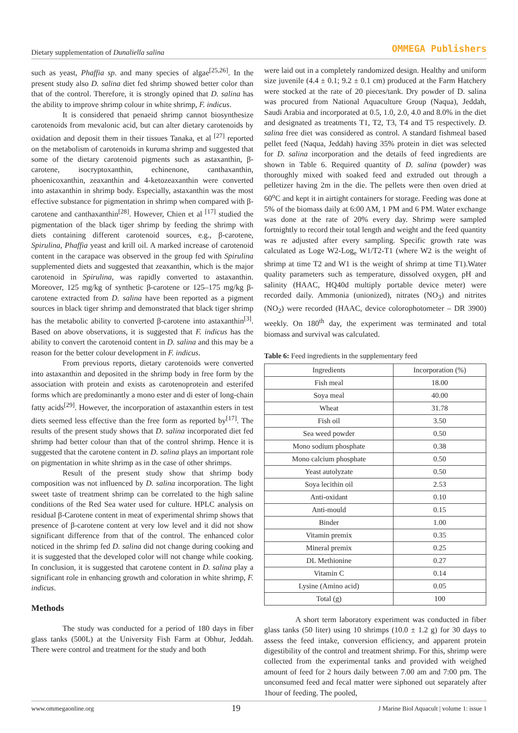Dietary supplementation of Dunaliella salina OMMEGA Publishers
such as yeast, Phaffia sp. and many species of algae<sup>[25,26]</sup>. In the present study also D. salina diet fed shrimp showed better color than that of the control. Therefore, it is strongly opined that D. salina has the ability to improve shrimp colour in white shrimp, F. indicus.
It is considered that penaeid shrimp cannot biosynthesize carotenoids from mevalonic acid, but can alter dietary carotenoids by oxidation and deposit them in their tissues Tanaka, et al <sup>[27]</sup> reported on the metabolism of carotenoids in kuruma shrimp and suggested that some of the dietary carotenoid pigments such as astaxanthin, β-carotene, isocryptoxanthin, echinenone, canthaxanthin, phoenicoxanthin, zeaxanthin and 4-ketozeaxanthin were converted into astaxanthin in shrimp body. Especially, astaxanthin was the most effective substance for pigmentation in shrimp when compared with β-carotene and canthaxanthin<sup>[28]</sup>. However, Chien et al <sup>[17]</sup> studied the pigmentation of the black tiger shrimp by feeding the shrimp with diets containing different carotenoid sources, e.g., β-carotene, Spirulina, Phaffia yeast and krill oil. A marked increase of carotenoid content in the carapace was observed in the group fed with Spirulina supplemented diets and suggested that zeaxanthin, which is the major carotenoid in Spirulina, was rapidly converted to astaxanthin. Moreover, 125 mg/kg of synthetic β-carotene or 125–175 mg/kg β-carotene extracted from D. salina have been reported as a pigment sources in black tiger shrimp and demonstrated that black tiger shrimp has the metabolic ability to converted β-carotene into astaxanthin<sup>[3]</sup>. Based on above observations, it is suggested that F. indicus has the ability to convert the carotenoid content in D. salina and this may be a reason for the better colour development in F. indicus.
From previous reports, dietary carotenoids were converted into astaxanthin and deposited in the shrimp body in free form by the association with protein and exists as carotenoprotein and esterifed forms which are predominantly a mono ester and di ester of long-chain fatty acids<sup>[29]</sup>. However, the incorporation of astaxanthin esters in test diets seemed less effective than the free form as reported by<sup>[17]</sup>. The results of the present study shows that D. salina incorporated diet fed shrimp had better colour than that of the control shrimp. Hence it is suggested that the carotene content in D. salina plays an important role on pigmentation in white shrimp as in the case of other shrimps.
Result of the present study show that shrimp body composition was not influenced by D. salina incorporation. The light sweet taste of treatment shrimp can be correlated to the high saline conditions of the Red Sea water used for culture. HPLC analysis on residual β-Carotene content in meat of experimental shrimp shows that presence of β-carotene content at very low level and it did not show significant difference from that of the control. The enhanced color noticed in the shrimp fed D. salina did not change during cooking and it is suggested that the developed color will not change while cooking. In conclusion, it is suggested that carotene content in D. salina play a significant role in enhancing growth and coloration in white shrimp, F. indicus.
Methods
The study was conducted for a period of 180 days in fiber glass tanks (500L) at the University Fish Farm at Obhur, Jeddah. There were control and treatment for the study and both
were laid out in a completely randomized design. Healthy and uniform size juvenile (4.4 ± 0.1; 9.2 ± 0.1 cm) produced at the Farm Hatchery were stocked at the rate of 20 pieces/tank. Dry powder of D. salina was procured from National Aquaculture Group (Naqua), Jeddah, Saudi Arabia and incorporated at 0.5, 1.0, 2.0, 4.0 and 8.0% in the diet and designated as treatments T1, T2, T3, T4 and T5 respectively. D. salina free diet was considered as control. A standard fishmeal based pellet feed (Naqua, Jeddah) having 35% protein in diet was selected for D. salina incorporation and the details of feed ingredients are shown in Table 6. Required quantity of D. salina (powder) was thoroughly mixed with soaked feed and extruded out through a pelletizer having 2m in the die. The pellets were then oven dried at 60<sup>o</sup>C and kept it in airtight containers for storage. Feeding was done at 5% of the biomass daily at 6:00 AM, 1 PM and 6 PM. Water exchange was done at the rate of 20% every day. Shrimp were sampled fortnightly to record their total length and weight and the feed quantity was re adjusted after every sampling. Specific growth rate was calculated as Loge W2-Log<sub>e</sub> W1/T2-T1 (where W2 is the weight of shrimp at time T2 and W1 is the weight of shrimp at time T1).Water quality parameters such as temperature, dissolved oxygen, pH and salinity (HAAC, HQ40d multiply portable device meter) were recorded daily. Ammonia (unionized), nitrates (NO<sub>3</sub>) and nitrites (NO<sub>2</sub>) were recorded (HAAC, device colorophotometer – DR 3900) weekly. On 180<sup>th</sup> day, the experiment was terminated and total biomass and survival was calculated.
Table 6: Feed ingredients in the supplementary feed
| Ingredients | Incorporation (%) |
| --- | --- |
| Fish meal | 18.00 |
| Soya meal | 40.00 |
| Wheat | 31.78 |
| Fish oil | 3.50 |
| Sea weed powder | 0.50 |
| Mono sodium phosphate | 0.38 |
| Mono calcium phosphate | 0.50 |
| Yeast autolyzate | 0.50 |
| Soya lecithin oil | 2.53 |
| Anti-oxidant | 0.10 |
| Anti-mould | 0.15 |
| Binder | 1.00 |
| Vitamin premix | 0.35 |
| Mineral premix | 0.25 |
| DL Methionine | 0.27 |
| Vitamin C | 0.14 |
| Lysine (Amino acid) | 0.05 |
| Total (g) | 100 |
A short term laboratory experiment was conducted in fiber glass tanks (50 liter) using 10 shrimps (10.0 ± 1.2 g) for 30 days to assess the feed intake, conversion efficiency, and apparent protein digestibility of the control and treatment shrimp. For this, shrimp were collected from the experimental tanks and provided with weighed amount of feed for 2 hours daily between 7.00 am and 7:00 pm. The unconsumed feed and fecal matter were siphoned out separately after 1hour of feeding. The pooled,
www.ommegaonline.org 19 J Marine Biol Aquacult | volume 1: issue 1